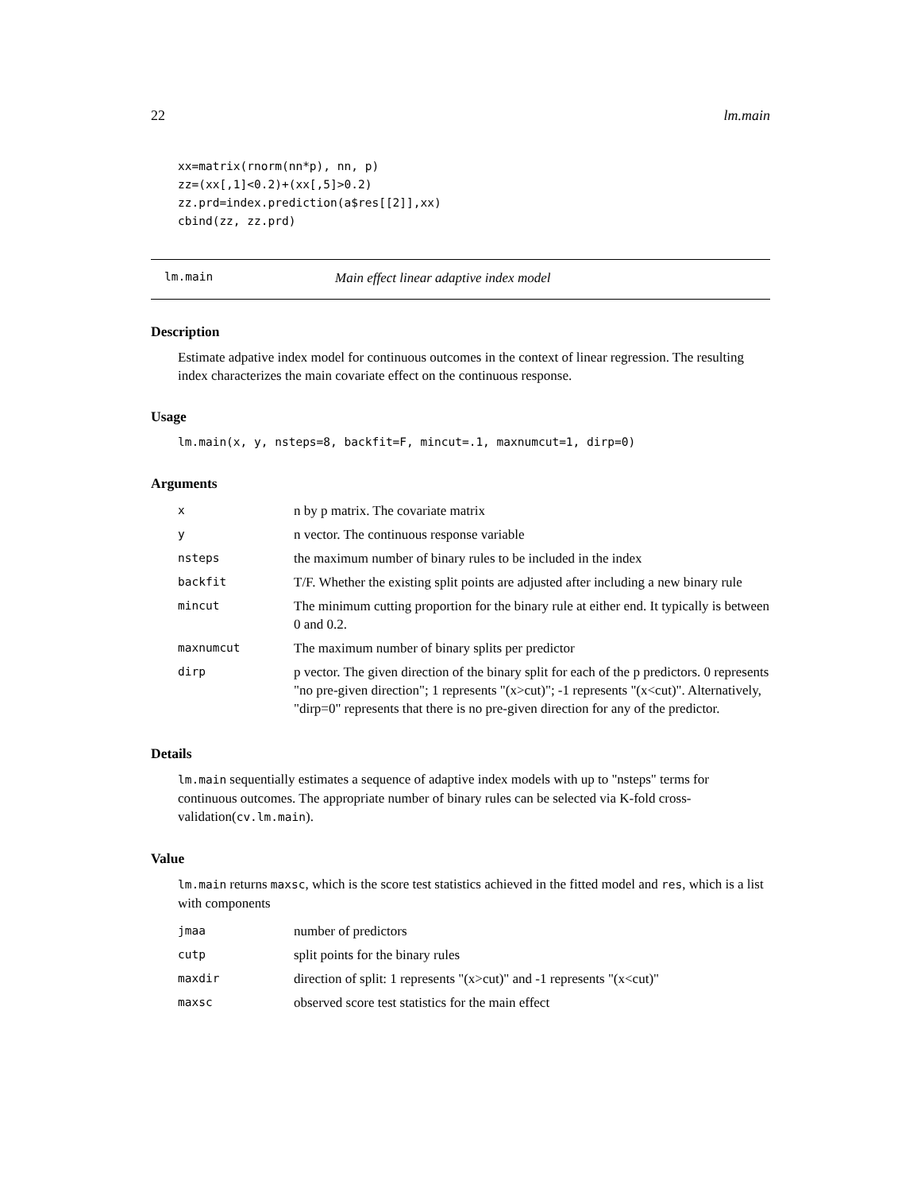22 lm.main
xx=matrix(rnorm(nn*p), nn, p)
zz=(xx[,1]<0.2)+(xx[,5]>0.2)
zz.prd=index.prediction(a$res[[2]],xx)
cbind(zz, zz.prd)
lm.main Main effect linear adaptive index model
Description
Estimate adpative index model for continuous outcomes in the context of linear regression. The resulting index characterizes the main covariate effect on the continuous response.
Usage
lm.main(x, y, nsteps=8, backfit=F, mincut=.1, maxnumcut=1, dirp=0)
Arguments
| x | n by p matrix. The covariate matrix |
| y | n vector. The continuous response variable |
| nsteps | the maximum number of binary rules to be included in the index |
| backfit | T/F. Whether the existing split points are adjusted after including a new binary rule |
| mincut | The minimum cutting proportion for the binary rule at either end. It typically is between 0 and 0.2. |
| maxnumcut | The maximum number of binary splits per predictor |
| dirp | p vector. The given direction of the binary split for each of the p predictors. 0 represents "no pre-given direction"; 1 represents "(x>cut)"; -1 represents "(x<cut)". Alternatively, "dirp=0" represents that there is no pre-given direction for any of the predictor. |
Details
lm.main sequentially estimates a sequence of adaptive index models with up to "nsteps" terms for continuous outcomes. The appropriate number of binary rules can be selected via K-fold cross-validation(cv.lm.main).
Value
lm.main returns maxsc, which is the score test statistics achieved in the fitted model and res, which is a list with components
| jmaa | number of predictors |
| cutp | split points for the binary rules |
| maxdir | direction of split: 1 represents "(x>cut)" and -1 represents "(x<cut)" |
| maxsc | observed score test statistics for the main effect |